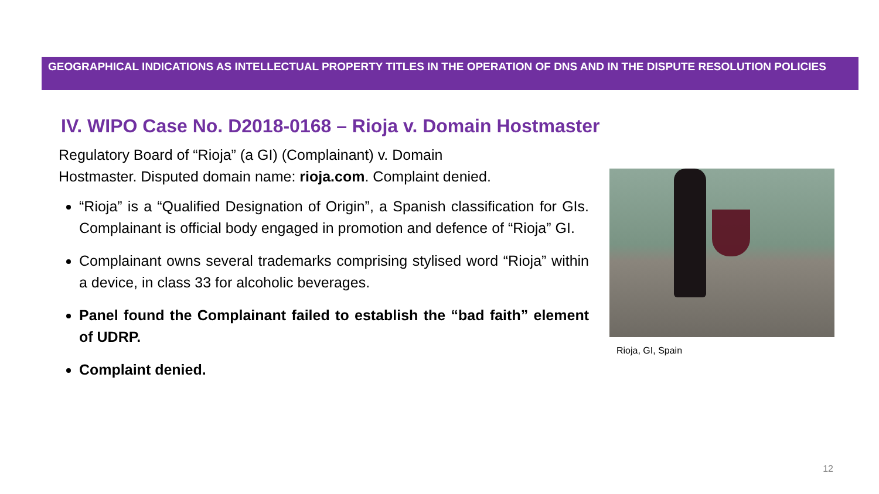GEOGRAPHICAL INDICATIONS AS INTELLECTUAL PROPERTY TITLES IN THE OPERATION OF DNS AND IN THE DISPUTE RESOLUTION POLICIES
IV. WIPO Case No. D2018-0168 – Rioja v. Domain Hostmaster
Regulatory Board of “Rioja” (a GI) (Complainant) v. Domain
Hostmaster. Disputed domain name: rioja.com. Complaint denied.
“Rioja” is a “Qualified Designation of Origin”, a Spanish classification for GIs. Complainant is official body engaged in promotion and defence of “Rioja” GI.
Complainant owns several trademarks comprising stylised word “Rioja” within a device, in class 33 for alcoholic beverages.
Panel found the Complainant failed to establish the “bad faith” element of UDRP.
Complaint denied.
Rioja, GI, Spain
12